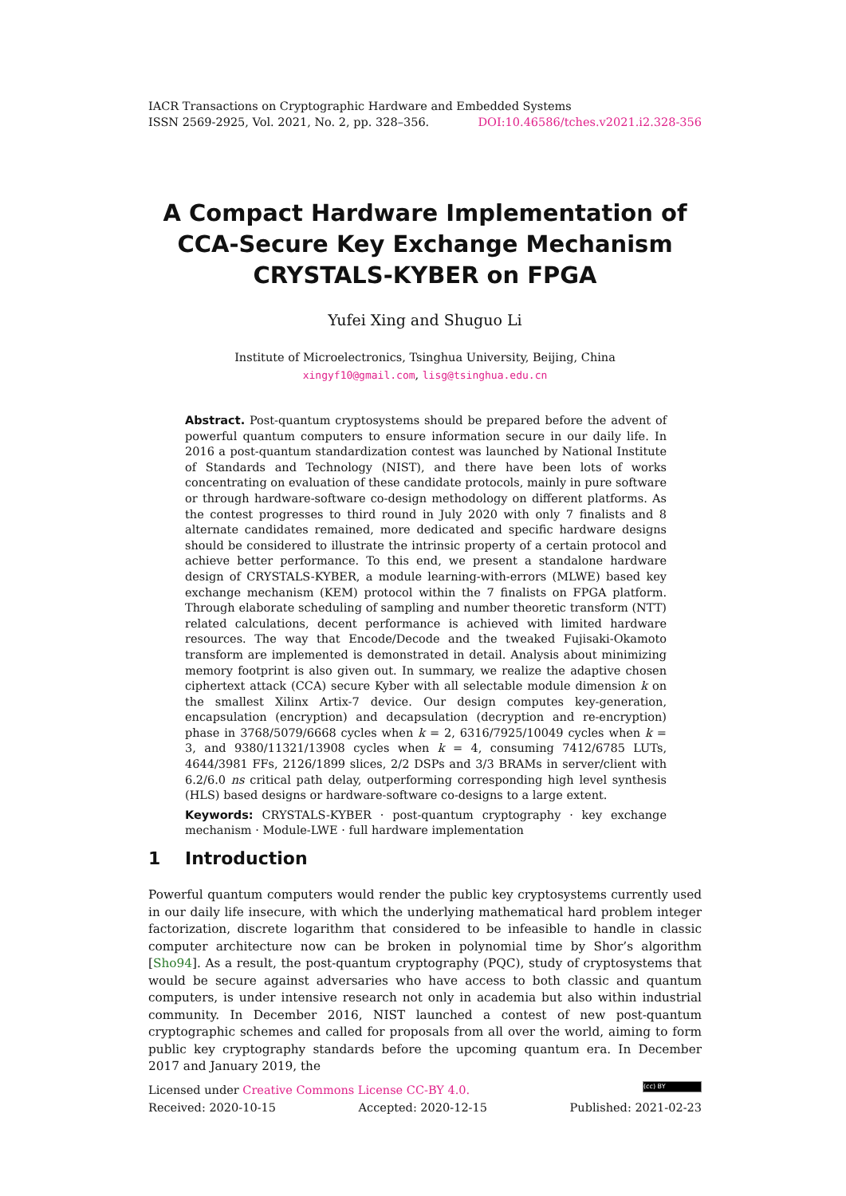IACR Transactions on Cryptographic Hardware and Embedded Systems
ISSN 2569-2925, Vol. 2021, No. 2, pp. 328–356. DOI:10.46586/tches.v2021.i2.328-356
A Compact Hardware Implementation of CCA-Secure Key Exchange Mechanism CRYSTALS-KYBER on FPGA
Yufei Xing and Shuguo Li
Institute of Microelectronics, Tsinghua University, Beijing, China
xingyf10@gmail.com, lisg@tsinghua.edu.cn
Abstract. Post-quantum cryptosystems should be prepared before the advent of powerful quantum computers to ensure information secure in our daily life. In 2016 a post-quantum standardization contest was launched by National Institute of Standards and Technology (NIST), and there have been lots of works concentrating on evaluation of these candidate protocols, mainly in pure software or through hardware-software co-design methodology on different platforms. As the contest progresses to third round in July 2020 with only 7 finalists and 8 alternate candidates remained, more dedicated and specific hardware designs should be considered to illustrate the intrinsic property of a certain protocol and achieve better performance. To this end, we present a standalone hardware design of CRYSTALS-KYBER, a module learning-with-errors (MLWE) based key exchange mechanism (KEM) protocol within the 7 finalists on FPGA platform. Through elaborate scheduling of sampling and number theoretic transform (NTT) related calculations, decent performance is achieved with limited hardware resources. The way that Encode/Decode and the tweaked Fujisaki-Okamoto transform are implemented is demonstrated in detail. Analysis about minimizing memory footprint is also given out. In summary, we realize the adaptive chosen ciphertext attack (CCA) secure Kyber with all selectable module dimension k on the smallest Xilinx Artix-7 device. Our design computes key-generation, encapsulation (encryption) and decapsulation (decryption and re-encryption) phase in 3768/5079/6668 cycles when k = 2, 6316/7925/10049 cycles when k = 3, and 9380/11321/13908 cycles when k = 4, consuming 7412/6785 LUTs, 4644/3981 FFs, 2126/1899 slices, 2/2 DSPs and 3/3 BRAMs in server/client with 6.2/6.0 ns critical path delay, outperforming corresponding high level synthesis (HLS) based designs or hardware-software co-designs to a large extent.
Keywords: CRYSTALS-KYBER · post-quantum cryptography · key exchange mechanism · Module-LWE · full hardware implementation
1 Introduction
Powerful quantum computers would render the public key cryptosystems currently used in our daily life insecure, with which the underlying mathematical hard problem integer factorization, discrete logarithm that considered to be infeasible to handle in classic computer architecture now can be broken in polynomial time by Shor’s algorithm [Sho94]. As a result, the post-quantum cryptography (PQC), study of cryptosystems that would be secure against adversaries who have access to both classic and quantum computers, is under intensive research not only in academia but also within industrial community. In December 2016, NIST launched a contest of new post-quantum cryptographic schemes and called for proposals from all over the world, aiming to form public key cryptography standards before the upcoming quantum era. In December 2017 and January 2019, the
Licensed under Creative Commons License CC-BY 4.0. (cc) BY
Received: 2020-10-15 Accepted: 2020-12-15 Published: 2021-02-23